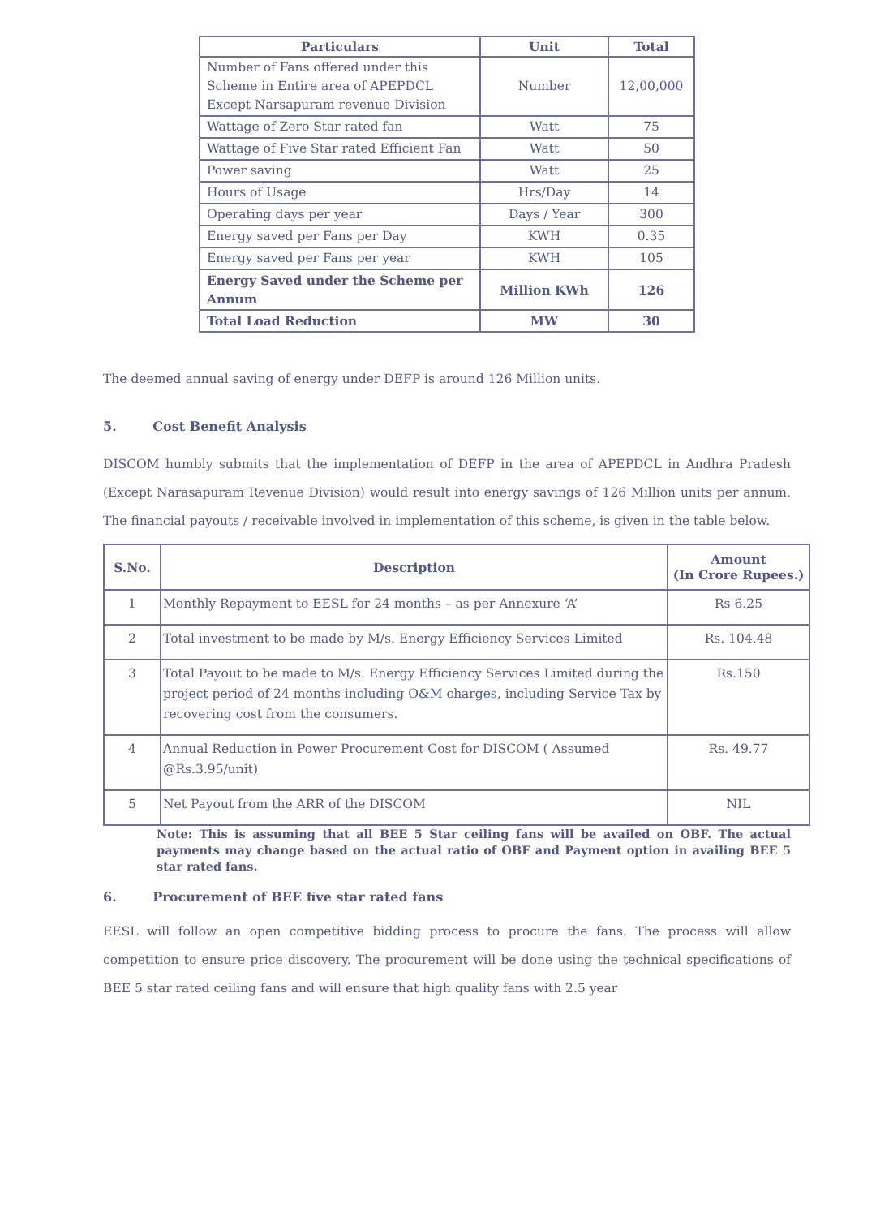| Particulars | Unit | Total |
| --- | --- | --- |
| Number of Fans offered under this Scheme in Entire area of APEPDCL Except Narsapuram revenue Division | Number | 12,00,000 |
| Wattage of Zero Star rated fan | Watt | 75 |
| Wattage of Five Star rated Efficient Fan | Watt | 50 |
| Power saving | Watt | 25 |
| Hours of Usage | Hrs/Day | 14 |
| Operating days per year | Days / Year | 300 |
| Energy saved per Fans per Day | KWH | 0.35 |
| Energy saved per Fans per year | KWH | 105 |
| Energy Saved under the Scheme per Annum | Million KWh | 126 |
| Total Load Reduction | MW | 30 |
The deemed annual saving of energy under DEFP is around 126 Million units.
5. Cost Benefit Analysis
DISCOM humbly submits that the implementation of DEFP in the area of APEPDCL in Andhra Pradesh (Except Narasapuram Revenue Division) would result into energy savings of 126 Million units per annum. The financial payouts / receivable involved in implementation of this scheme, is given in the table below.
| S.No. | Description | Amount (In Crore Rupees.) |
| --- | --- | --- |
| 1 | Monthly Repayment to EESL for 24 months – as per Annexure ‘A’ | Rs 6.25 |
| 2 | Total investment to be made by M/s. Energy Efficiency Services Limited | Rs. 104.48 |
| 3 | Total Payout to be made to M/s. Energy Efficiency Services Limited during the project period of 24 months including O&M charges, including Service Tax by recovering cost from the consumers. | Rs.150 |
| 4 | Annual Reduction in Power Procurement Cost for DISCOM ( Assumed @Rs.3.95/unit) | Rs. 49.77 |
| 5 | Net Payout from the ARR of the DISCOM | NIL |
Note: This is assuming that all BEE 5 Star ceiling fans will be availed on OBF. The actual payments may change based on the actual ratio of OBF and Payment option in availing BEE 5 star rated fans.
6. Procurement of BEE five star rated fans
EESL will follow an open competitive bidding process to procure the fans. The process will allow competition to ensure price discovery. The procurement will be done using the technical specifications of BEE 5 star rated ceiling fans and will ensure that high quality fans with 2.5 year